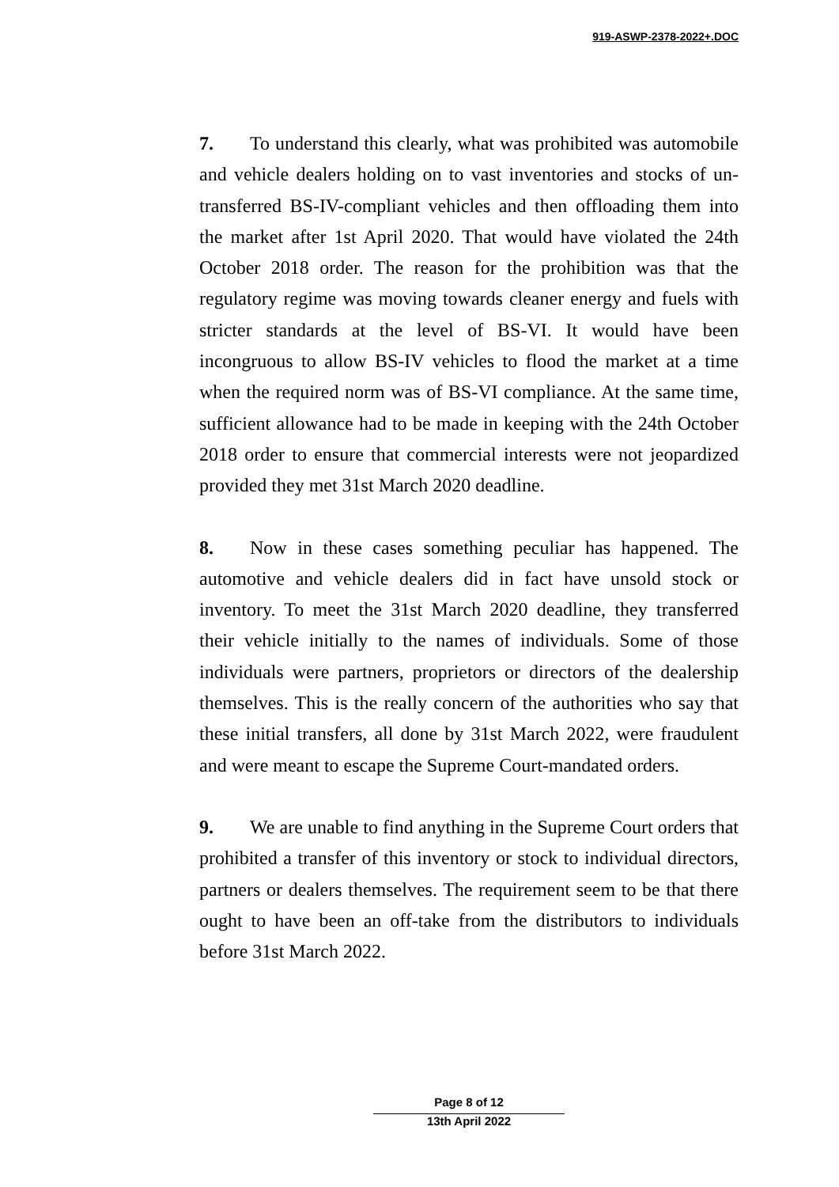919-ASWP-2378-2022+.DOC
7. To understand this clearly, what was prohibited was automobile and vehicle dealers holding on to vast inventories and stocks of un-transferred BS-IV-compliant vehicles and then offloading them into the market after 1st April 2020. That would have violated the 24th October 2018 order. The reason for the prohibition was that the regulatory regime was moving towards cleaner energy and fuels with stricter standards at the level of BS-VI. It would have been incongruous to allow BS-IV vehicles to flood the market at a time when the required norm was of BS-VI compliance. At the same time, sufficient allowance had to be made in keeping with the 24th October 2018 order to ensure that commercial interests were not jeopardized provided they met 31st March 2020 deadline.
8. Now in these cases something peculiar has happened. The automotive and vehicle dealers did in fact have unsold stock or inventory. To meet the 31st March 2020 deadline, they transferred their vehicle initially to the names of individuals. Some of those individuals were partners, proprietors or directors of the dealership themselves. This is the really concern of the authorities who say that these initial transfers, all done by 31st March 2022, were fraudulent and were meant to escape the Supreme Court-mandated orders.
9. We are unable to find anything in the Supreme Court orders that prohibited a transfer of this inventory or stock to individual directors, partners or dealers themselves. The requirement seem to be that there ought to have been an off-take from the distributors to individuals before 31st March 2022.
Page 8 of 12
13th April 2022